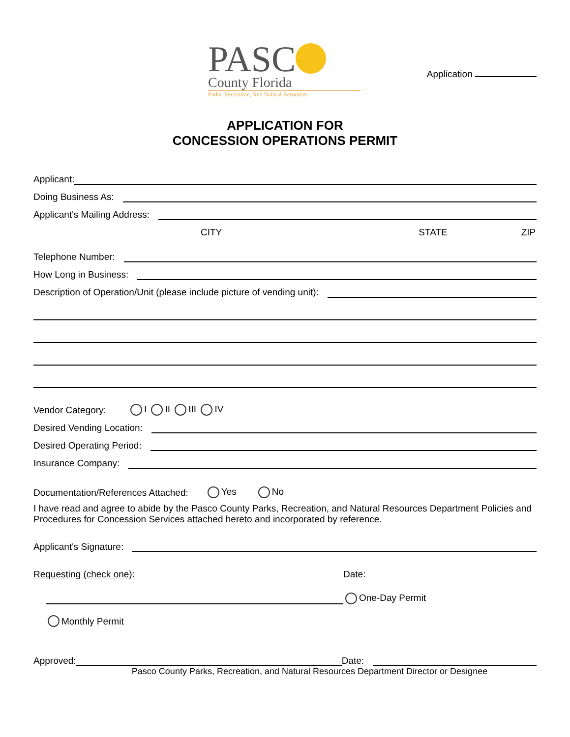PASC
County Florida
Parks, Recreation, And Natural Resources
Application
APPLICATION FOR
CONCESSION OPERATIONS PERMIT
Applicant:
Doing Business As:
Applicant's Mailing Address:
CITY STATE ZIP
Telephone Number:
How Long in Business:
Description of Operation/Unit (please include picture of vending unit):
Vendor Category: I II III IV
Desired Vending Location:
Desired Operating Period:
Insurance Company:
Documentation/References Attached: Yes No
I have read and agree to abide by the Pasco County Parks, Recreation, and Natural Resources Department Policies and Procedures for Concession Services attached hereto and incorporated by reference.
Applicant's Signature:
Requesting (check one): Date:
One-Day Permit
Monthly Permit
Approved: Date:
Pasco County Parks, Recreation, and Natural Resources Department Director or Designee